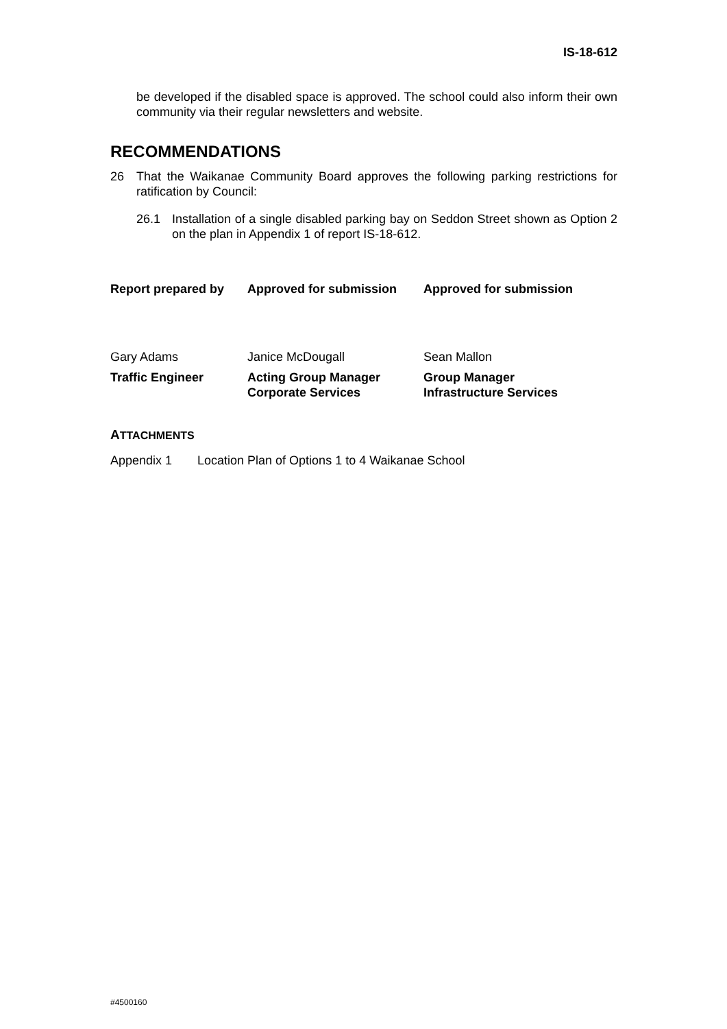IS-18-612
be developed if the disabled space is approved. The school could also inform their own community via their regular newsletters and website.
RECOMMENDATIONS
26 That the Waikanae Community Board approves the following parking restrictions for ratification by Council:
26.1 Installation of a single disabled parking bay on Seddon Street shown as Option 2 on the plan in Appendix 1 of report IS-18-612.
Report prepared by
Approved for submission
Approved for submission
Gary Adams
Janice McDougall
Sean Mallon
Traffic Engineer
Acting Group Manager
Corporate Services
Group Manager
Infrastructure Services
ATTACHMENTS
Appendix 1 Location Plan of Options 1 to 4 Waikanae School
#4500160